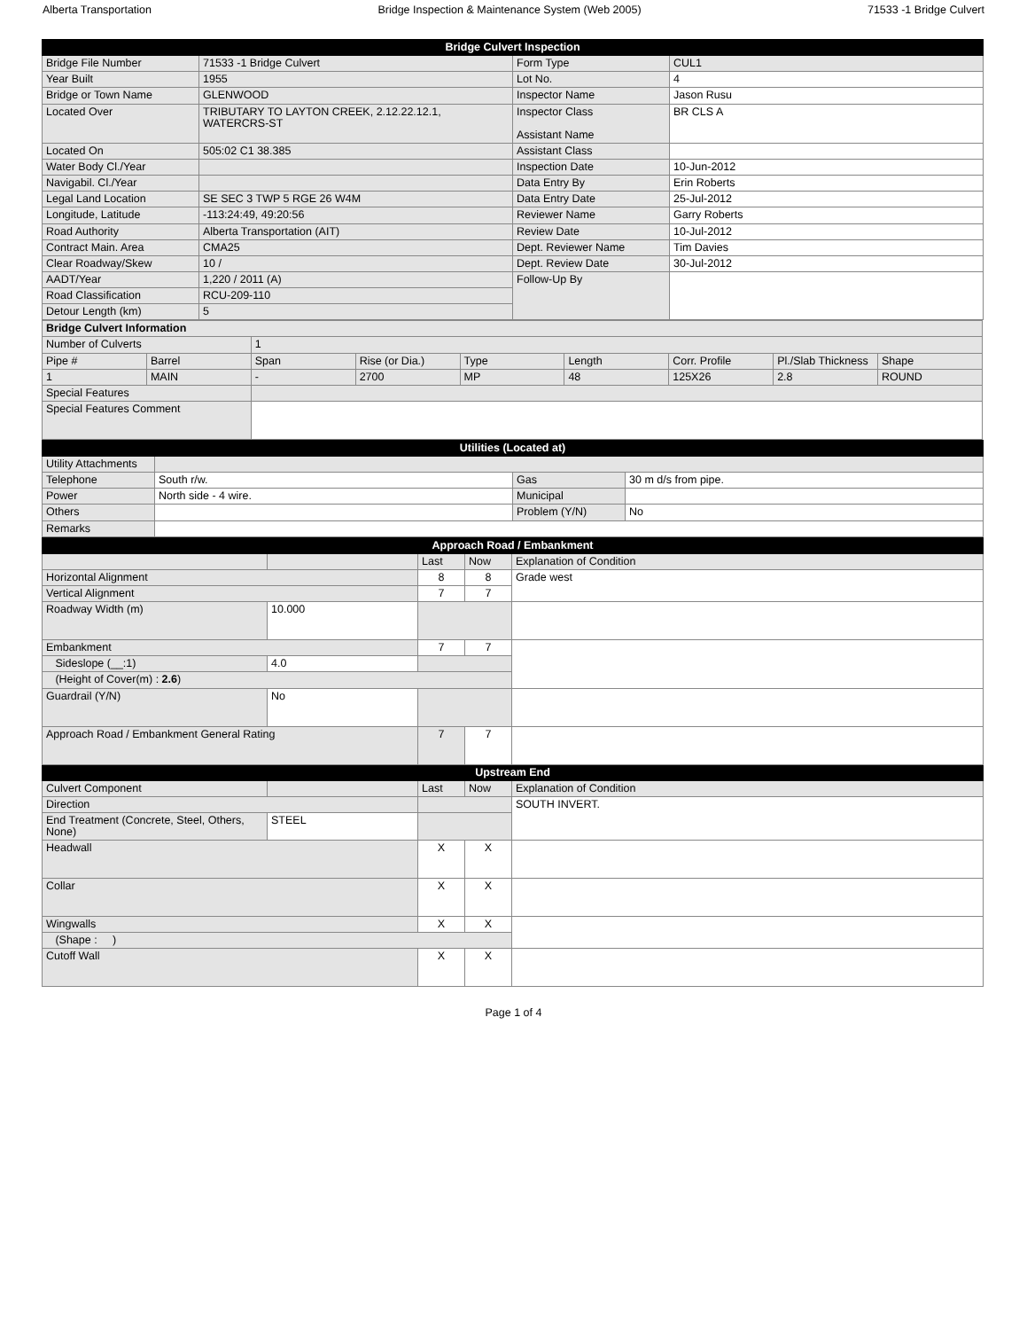Alberta Transportation Bridge Inspection & Maintenance System (Web 2005) 71533 -1 Bridge Culvert
| Bridge Culvert Inspection | | | |
| --- | --- | --- | --- |
| Bridge File Number | 71533 -1 Bridge Culvert | Form Type | CUL1 |
| Year Built | 1955 | Lot No. | 4 |
| Bridge or Town Name | GLENWOOD | Inspector Name | Jason Rusu |
| Located Over | TRIBUTARY TO LAYTON CREEK, 2.12.22.12.1, WATERCRS-ST | Inspector Class Assistant Name | BR CLS A |
| Located On | 505:02 C1 38.385 | Assistant Class | |
| Water Body Cl./Year | | Inspection Date | 10-Jun-2012 |
| Navigabil. Cl./Year | | Data Entry By | Erin Roberts |
| Legal Land Location | SE SEC 3 TWP 5 RGE 26 W4M | Data Entry Date | 25-Jul-2012 |
| Longitude, Latitude | -113:24:49, 49:20:56 | Reviewer Name | Garry Roberts |
| Road Authority | Alberta Transportation (AIT) | Review Date | 10-Jul-2012 |
| Contract Main. Area | CMA25 | Dept. Reviewer Name | Tim Davies |
| Clear Roadway/Skew | 10 / | Dept. Review Date | 30-Jul-2012 |
| AADT/Year | 1,220 / 2011 (A) | Follow-Up By | |
| Road Classification | RCU-209-110 | | |
| Detour Length (km) | 5 | | |
| Bridge Culvert Information | | | | | | | | |
| Number of Culverts | | 1 | | | | | | |
| Pipe # | Barrel | Span | Rise (or Dia.) | Type | Length | Corr. Profile | Pl./Slab Thickness | Shape |
| 1 | MAIN | - | 2700 | MP | 48 | 125X26 | 2.8 | ROUND |
| Special Features | | | | | | | | |
| Special Features Comment | | | | | | | | |
| Utilities (Located at) | | | |
| --- | --- | --- | --- |
| Utility Attachments | | | |
| Telephone | South r/w. | Gas | 30 m d/s from pipe. |
| Power | North side - 4 wire. | Municipal | |
| Others | | Problem (Y/N) | No |
| Remarks | | | |
| Approach Road / Embankment | | | | |
| --- | --- | --- | --- | --- |
| | | Last | Now | Explanation of Condition |
| Horizontal Alignment | | 8 | 8 | Grade west |
| Vertical Alignment | | 7 | 7 | |
| Roadway Width (m) | 10.000 | | | |
| Embankment | | 7 | 7 | |
| Sideslope (__:1) | 4.0 | | | |
| (Height of Cover(m) : 2.6 ) | | | | |
| Guardrail (Y/N) | No | | | |
| Approach Road / Embankment General Rating | | 7 | 7 | |
| Upstream End | | | | |
| Culvert Component | | Last | Now | Explanation of Condition |
| Direction | | | | SOUTH INVERT. |
| End Treatment (Concrete, Steel, Others, None) | STEEL | | | |
| Headwall | | X | X | |
| Collar | | X | X | |
| Wingwalls | | X | X | |
| (Shape : ) | | | | |
| Cutoff Wall | | X | X | |
Page 1 of 4